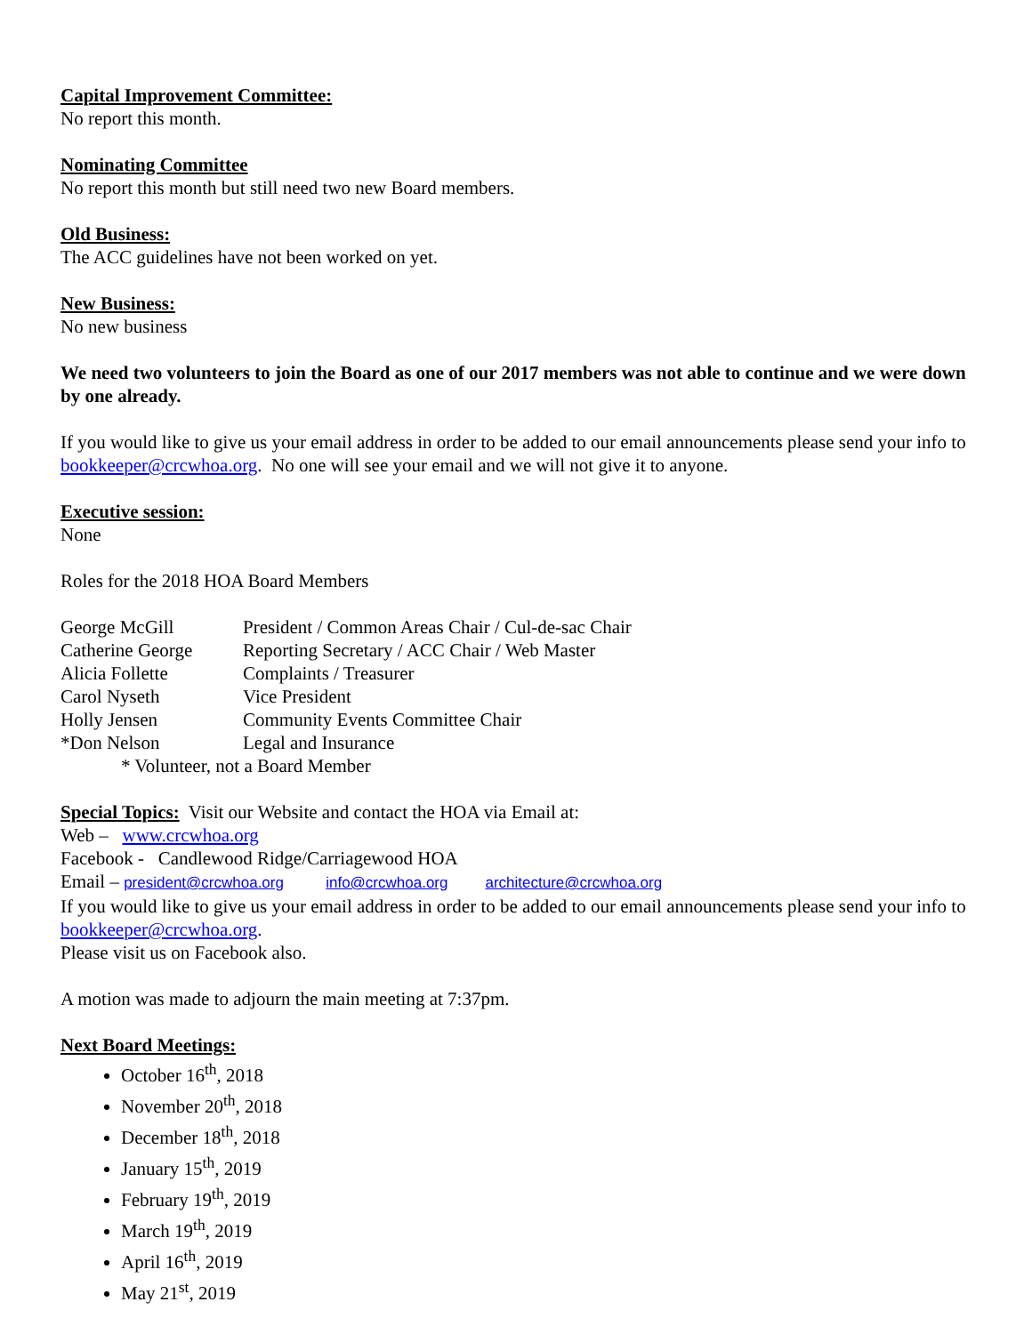Capital Improvement Committee:
No report this month.
Nominating Committee
No report this month but still need two new Board members.
Old Business:
The ACC guidelines have not been worked on yet.
New Business:
No new business
We need two volunteers to join the Board as one of our 2017 members was not able to continue and we were down by one already.
If you would like to give us your email address in order to be added to our email announcements please send your info to bookkeeper@crcwhoa.org. No one will see your email and we will not give it to anyone.
Executive session:
None
Roles for the 2018 HOA Board Members
| George McGill | President / Common Areas Chair / Cul-de-sac Chair |
| Catherine George | Reporting Secretary / ACC Chair / Web Master |
| Alicia Follette | Complaints / Treasurer |
| Carol Nyseth | Vice President |
| Holly Jensen | Community Events Committee Chair |
| *Don Nelson | Legal and Insurance |
| * Volunteer, not a Board Member | |
Special Topics: Visit our Website and contact the HOA via Email at:
Web – www.crcwhoa.org
Facebook - Candlewood Ridge/Carriagewood HOA
Email – president@crcwhoa.org info@crcwhoa.org architecture@crcwhoa.org
If you would like to give us your email address in order to be added to our email announcements please send your info to bookkeeper@crcwhoa.org.
Please visit us on Facebook also.
A motion was made to adjourn the main meeting at 7:37pm.
Next Board Meetings:
October 16<sup>th</sup>, 2018
November 20<sup>th</sup>, 2018
December 18<sup>th</sup>, 2018
January 15<sup>th</sup>, 2019
February 19<sup>th</sup>, 2019
March 19<sup>th</sup>, 2019
April 16<sup>th</sup>, 2019
May 21<sup>st</sup>, 2019